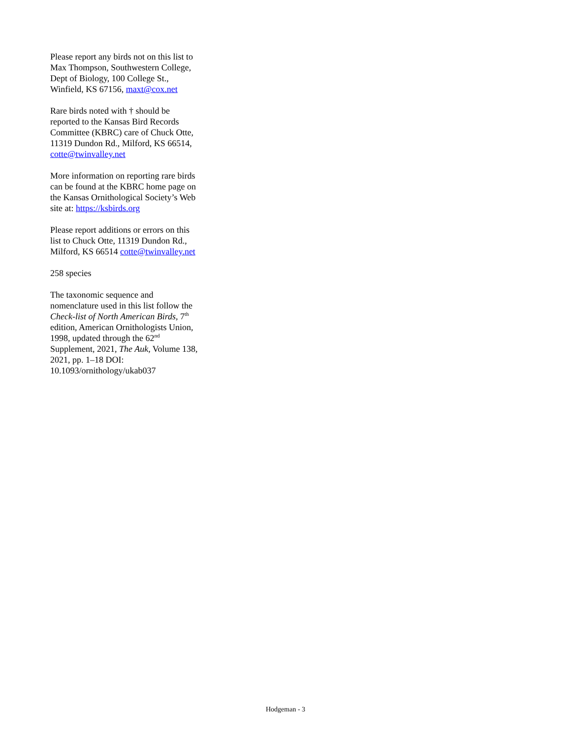Please report any birds not on this list to Max Thompson, Southwestern College, Dept of Biology, 100 College St., Winfield, KS 67156, maxt@cox.net
Rare birds noted with † should be reported to the Kansas Bird Records Committee (KBRC) care of Chuck Otte, 11319 Dundon Rd., Milford, KS 66514, cotte@twinvalley.net
More information on reporting rare birds can be found at the KBRC home page on the Kansas Ornithological Society’s Web site at: https://ksbirds.org
Please report additions or errors on this list to Chuck Otte, 11319 Dundon Rd., Milford, KS 66514 cotte@twinvalley.net
258 species
The taxonomic sequence and nomenclature used in this list follow the Check-list of North American Birds, 7<sup>th</sup> edition, American Ornithologists Union, 1998, updated through the 62<sup>nd</sup> Supplement, 2021, The Auk, Volume 138, 2021, pp. 1–18 DOI: 10.1093/ornithology/ukab037
Hodgeman - 3